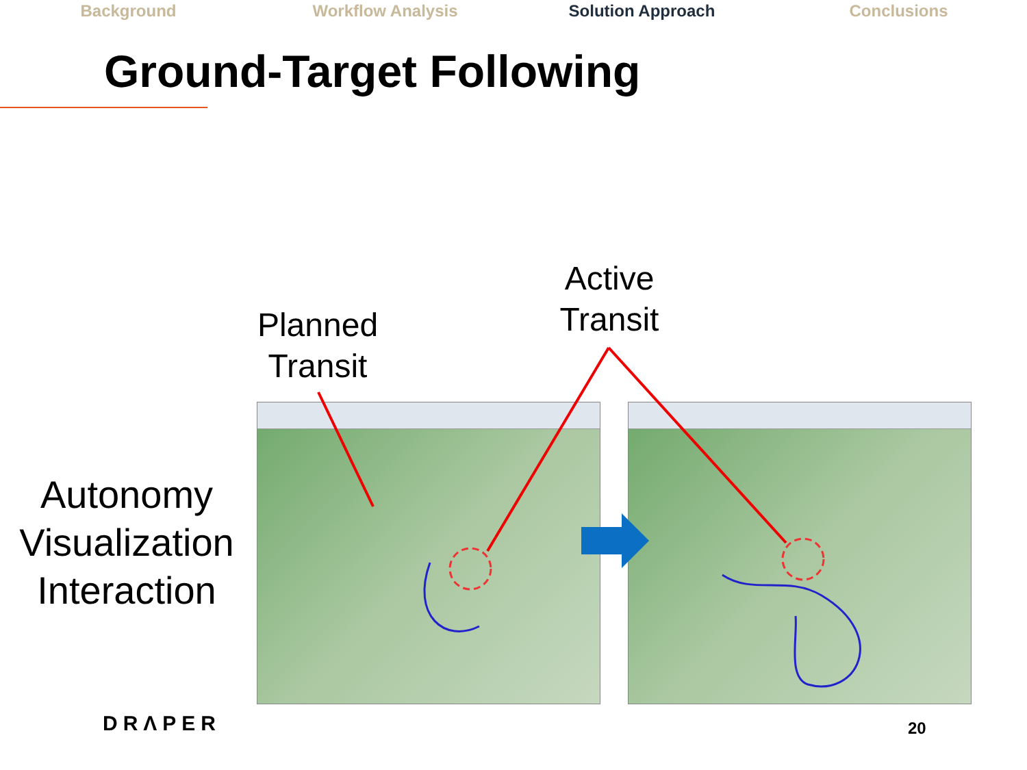Background Workflow Analysis Solution Approach Conclusions
Ground-Target Following
Planned
Transit
Active
Transit
Autonomy
Visualization
Interaction
DRΛPER 20